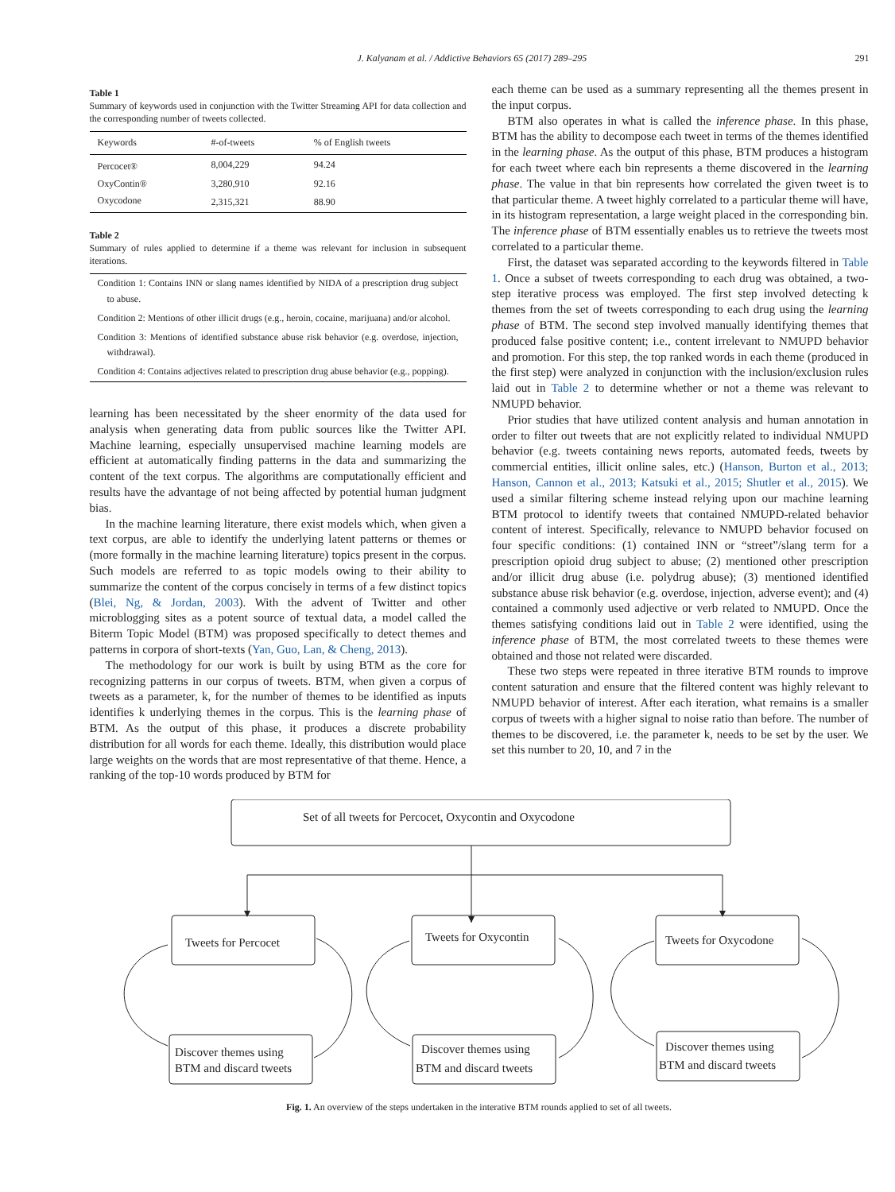J. Kalyanam et al. / Addictive Behaviors 65 (2017) 289–295 291
Table 1
Summary of keywords used in conjunction with the Twitter Streaming API for data collection and the corresponding number of tweets collected.
| Keywords | #-of-tweets | % of English tweets |
| --- | --- | --- |
| Percocet® | 8,004,229 | 94.24 |
| OxyContin® | 3,280,910 | 92.16 |
| Oxycodone | 2,315,321 | 88.90 |
Table 2
Summary of rules applied to determine if a theme was relevant for inclusion in subsequent iterations.
| Condition 1: Contains INN or slang names identified by NIDA of a prescription drug subject to abuse. |
| Condition 2: Mentions of other illicit drugs (e.g., heroin, cocaine, marijuana) and/or alcohol. |
| Condition 3: Mentions of identified substance abuse risk behavior (e.g. overdose, injection, withdrawal). |
| Condition 4: Contains adjectives related to prescription drug abuse behavior (e.g., popping). |
learning has been necessitated by the sheer enormity of the data used for analysis when generating data from public sources like the Twitter API. Machine learning, especially unsupervised machine learning models are efficient at automatically finding patterns in the data and summarizing the content of the text corpus. The algorithms are computationally efficient and results have the advantage of not being affected by potential human judgment bias.
In the machine learning literature, there exist models which, when given a text corpus, are able to identify the underlying latent patterns or themes or (more formally in the machine learning literature) topics present in the corpus. Such models are referred to as topic models owing to their ability to summarize the content of the corpus concisely in terms of a few distinct topics (Blei, Ng, & Jordan, 2003). With the advent of Twitter and other microblogging sites as a potent source of textual data, a model called the Biterm Topic Model (BTM) was proposed specifically to detect themes and patterns in corpora of short-texts (Yan, Guo, Lan, & Cheng, 2013).
The methodology for our work is built by using BTM as the core for recognizing patterns in our corpus of tweets. BTM, when given a corpus of tweets as a parameter, k, for the number of themes to be identified as inputs identifies k underlying themes in the corpus. This is the learning phase of BTM. As the output of this phase, it produces a discrete probability distribution for all words for each theme. Ideally, this distribution would place large weights on the words that are most representative of that theme. Hence, a ranking of the top-10 words produced by BTM for
each theme can be used as a summary representing all the themes present in the input corpus.
BTM also operates in what is called the inference phase. In this phase, BTM has the ability to decompose each tweet in terms of the themes identified in the learning phase. As the output of this phase, BTM produces a histogram for each tweet where each bin represents a theme discovered in the learning phase. The value in that bin represents how correlated the given tweet is to that particular theme. A tweet highly correlated to a particular theme will have, in its histogram representation, a large weight placed in the corresponding bin. The inference phase of BTM essentially enables us to retrieve the tweets most correlated to a particular theme.
First, the dataset was separated according to the keywords filtered in Table 1. Once a subset of tweets corresponding to each drug was obtained, a two-step iterative process was employed. The first step involved detecting k themes from the set of tweets corresponding to each drug using the learning phase of BTM. The second step involved manually identifying themes that produced false positive content; i.e., content irrelevant to NMUPD behavior and promotion. For this step, the top ranked words in each theme (produced in the first step) were analyzed in conjunction with the inclusion/exclusion rules laid out in Table 2 to determine whether or not a theme was relevant to NMUPD behavior.
Prior studies that have utilized content analysis and human annotation in order to filter out tweets that are not explicitly related to individual NMUPD behavior (e.g. tweets containing news reports, automated feeds, tweets by commercial entities, illicit online sales, etc.) (Hanson, Burton et al., 2013; Hanson, Cannon et al., 2013; Katsuki et al., 2015; Shutler et al., 2015). We used a similar filtering scheme instead relying upon our machine learning BTM protocol to identify tweets that contained NMUPD-related behavior content of interest. Specifically, relevance to NMUPD behavior focused on four specific conditions: (1) contained INN or “street”/slang term for a prescription opioid drug subject to abuse; (2) mentioned other prescription and/or illicit drug abuse (i.e. polydrug abuse); (3) mentioned identified substance abuse risk behavior (e.g. overdose, injection, adverse event); and (4) contained a commonly used adjective or verb related to NMUPD. Once the themes satisfying conditions laid out in Table 2 were identified, using the inference phase of BTM, the most correlated tweets to these themes were obtained and those not related were discarded.
These two steps were repeated in three iterative BTM rounds to improve content saturation and ensure that the filtered content was highly relevant to NMUPD behavior of interest. After each iteration, what remains is a smaller corpus of tweets with a higher signal to noise ratio than before. The number of themes to be discovered, i.e. the parameter k, needs to be set by the user. We set this number to 20, 10, and 7 in the
Set of all tweets for Percocet, Oxycontin and Oxycodone
Tweets for Percocet
Tweets for Oxycontin
Tweets for Oxycodone
Discover themes using
BTM and discard tweets
Discover themes using
BTM and discard tweets
Discover themes using
BTM and discard tweets
Fig. 1. An overview of the steps undertaken in the interative BTM rounds applied to set of all tweets.